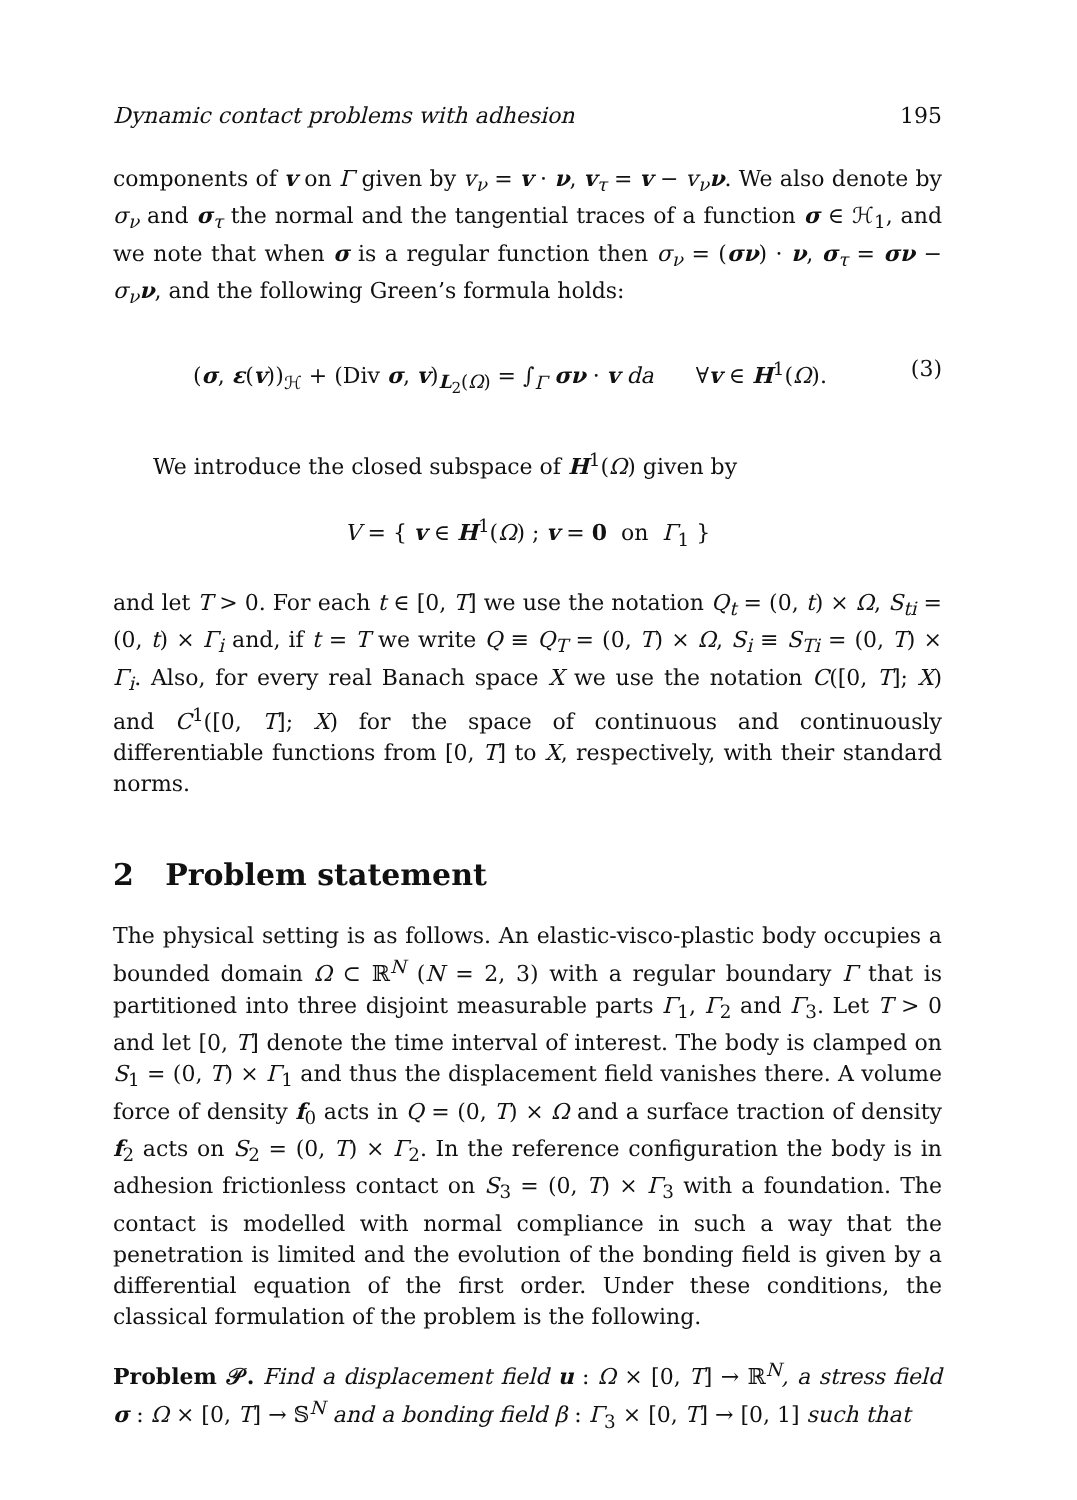Dynamic contact problems with adhesion 195
components of v on Γ given by v<sub>ν</sub> = v · ν, v<sub>τ</sub> = v − v<sub>ν</sub> ν. We also denote by σ<sub>ν</sub> and σ<sub>τ</sub> the normal and the tangential traces of a function σ ∈ ℋ<sub>1</sub>, and we note that when σ is a regular function then σ<sub>ν</sub> = (σν) · ν, σ<sub>τ</sub> = σν − σ<sub>ν</sub> ν, and the following Green’s formula holds:
(σ, ε(v))<sub>ℋ</sub> + (Div σ, v)<sub>L<sub>2</sub>(Ω)</sub> = ∫<sub>Γ</sub> σν · v da ∀v ∈ H<sup>1</sup>(Ω). (3)
We introduce the closed subspace of H<sup>1</sup>(Ω) given by
V = { v ∈ H<sup>1</sup>(Ω) ; v = 0 on Γ<sub>1</sub> }
and let T > 0. For each t ∈ [0, T] we use the notation Q<sub>t</sub> = (0, t) × Ω, S<sub>ti</sub> = (0, t) × Γ<sub>i</sub> and, if t = T we write Q ≡ Q<sub>T</sub> = (0, T) × Ω, S<sub>i</sub> ≡ S<sub>Ti</sub> = (0, T) × Γ<sub>i</sub>. Also, for every real Banach space X we use the notation C([0, T]; X) and C<sup>1</sup>([0, T]; X) for the space of continuous and continuously differentiable functions from [0, T] to X, respectively, with their standard norms.
2 Problem statement
The physical setting is as follows. An elastic-visco-plastic body occupies a bounded domain Ω ⊂ ℝ<sup>N</sup> (N = 2, 3) with a regular boundary Γ that is partitioned into three disjoint measurable parts Γ<sub>1</sub>, Γ<sub>2</sub> and Γ<sub>3</sub>. Let T > 0 and let [0, T] denote the time interval of interest. The body is clamped on S<sub>1</sub> = (0, T) × Γ<sub>1</sub> and thus the displacement field vanishes there. A volume force of density f<sub>0</sub> acts in Q = (0, T) × Ω and a surface traction of density f<sub>2</sub> acts on S<sub>2</sub> = (0, T) × Γ<sub>2</sub>. In the reference configuration the body is in adhesion frictionless contact on S<sub>3</sub> = (0, T) × Γ<sub>3</sub> with a foundation. The contact is modelled with normal compliance in such a way that the penetration is limited and the evolution of the bonding field is given by a differential equation of the first order. Under these conditions, the classical formulation of the problem is the following.
Problem 𝒫. Find a displacement field u : Ω × [0, T] → ℝ<sup>N</sup>, a stress field σ : Ω × [0, T] → 𝕊<sup>N</sup> and a bonding field β : Γ<sub>3</sub> × [0, T] → [0, 1] such that